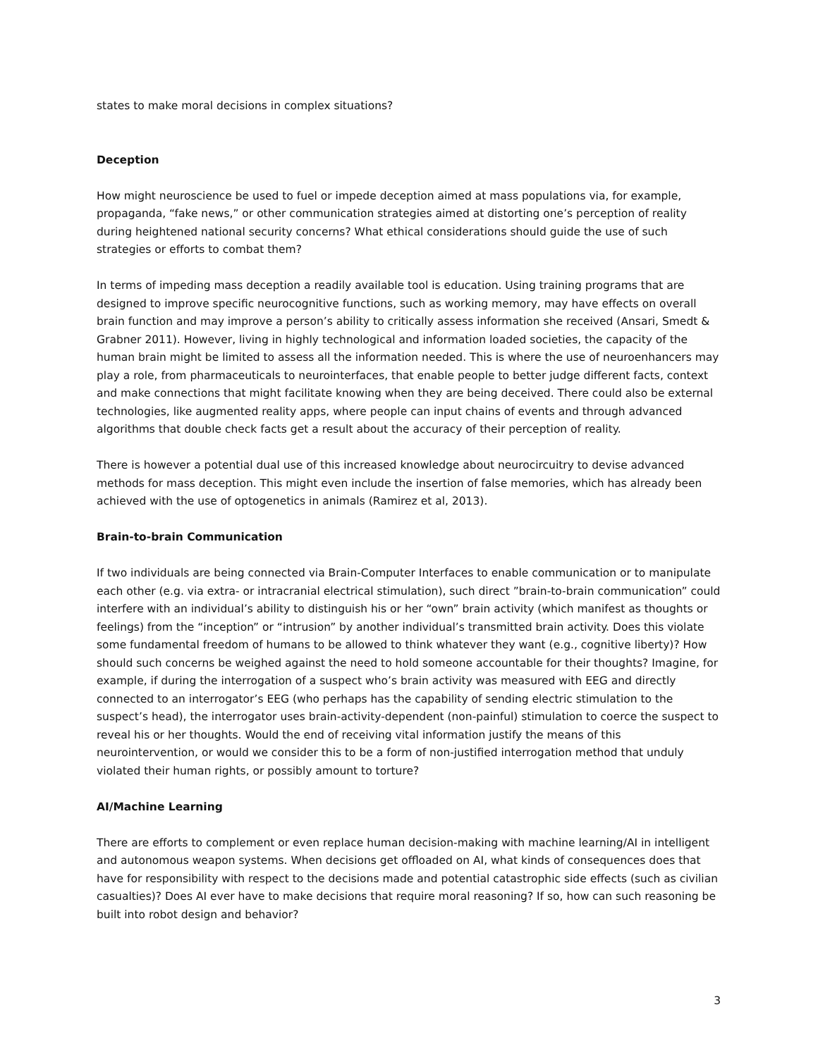states to make moral decisions in complex situations?
Deception
How might neuroscience be used to fuel or impede deception aimed at mass populations via, for example, propaganda, “fake news,” or other communication strategies aimed at distorting one’s perception of reality during heightened national security concerns? What ethical considerations should guide the use of such strategies or efforts to combat them?
In terms of impeding mass deception a readily available tool is education. Using training programs that are designed to improve specific neurocognitive functions, such as working memory, may have effects on overall brain function and may improve a person’s ability to critically assess information she received (Ansari, Smedt & Grabner 2011). However, living in highly technological and information loaded societies, the capacity of the human brain might be limited to assess all the information needed. This is where the use of neuroenhancers may play a role, from pharmaceuticals to neurointerfaces, that enable people to better judge different facts, context and make connections that might facilitate knowing when they are being deceived. There could also be external technologies, like augmented reality apps, where people can input chains of events and through advanced algorithms that double check facts get a result about the accuracy of their perception of reality.
There is however a potential dual use of this increased knowledge about neurocircuitry to devise advanced methods for mass deception. This might even include the insertion of false memories, which has already been achieved with the use of optogenetics in animals (Ramirez et al, 2013).
Brain-to-brain Communication
If two individuals are being connected via Brain-Computer Interfaces to enable communication or to manipulate each other (e.g. via extra- or intracranial electrical stimulation), such direct ”brain-to-brain communication” could interfere with an individual’s ability to distinguish his or her “own” brain activity (which manifest as thoughts or feelings) from the “inception” or “intrusion” by another individual’s transmitted brain activity. Does this violate some fundamental freedom of humans to be allowed to think whatever they want (e.g., cognitive liberty)? How should such concerns be weighed against the need to hold someone accountable for their thoughts? Imagine, for example, if during the interrogation of a suspect who’s brain activity was measured with EEG and directly connected to an interrogator’s EEG (who perhaps has the capability of sending electric stimulation to the suspect’s head), the interrogator uses brain-activity-dependent (non-painful) stimulation to coerce the suspect to reveal his or her thoughts. Would the end of receiving vital information justify the means of this neurointervention, or would we consider this to be a form of non-justified interrogation method that unduly violated their human rights, or possibly amount to torture?
AI/Machine Learning
There are efforts to complement or even replace human decision-making with machine learning/AI in intelligent and autonomous weapon systems. When decisions get offloaded on AI, what kinds of consequences does that have for responsibility with respect to the decisions made and potential catastrophic side effects (such as civilian casualties)? Does AI ever have to make decisions that require moral reasoning? If so, how can such reasoning be built into robot design and behavior?
3